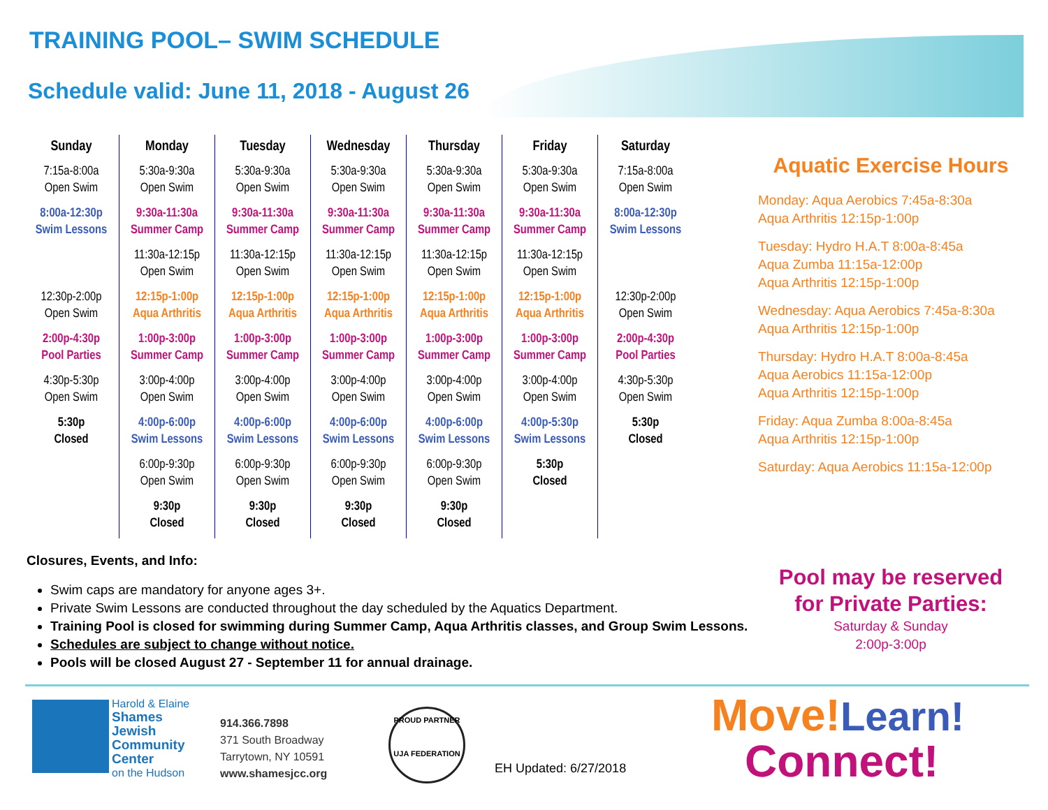TRAINING POOL– SWIM SCHEDULE
Schedule valid: June 11, 2018 - August 26
| Sunday | Monday | Tuesday | Wednesday | Thursday | Friday | Saturday |
| --- | --- | --- | --- | --- | --- | --- |
| 7:15a-8:00a Open Swim | 5:30a-9:30a Open Swim | 5:30a-9:30a Open Swim | 5:30a-9:30a Open Swim | 5:30a-9:30a Open Swim | 5:30a-9:30a Open Swim | 7:15a-8:00a Open Swim |
| 8:00a-12:30p Swim Lessons | 9:30a-11:30a Summer Camp | 9:30a-11:30a Summer Camp | 9:30a-11:30a Summer Camp | 9:30a-11:30a Summer Camp | 9:30a-11:30a Summer Camp | 8:00a-12:30p Swim Lessons |
| | 11:30a-12:15p Open Swim | 11:30a-12:15p Open Swim | 11:30a-12:15p Open Swim | 11:30a-12:15p Open Swim | 11:30a-12:15p Open Swim | |
| 12:30p-2:00p Open Swim | 12:15p-1:00p Aqua Arthritis | 12:15p-1:00p Aqua Arthritis | 12:15p-1:00p Aqua Arthritis | 12:15p-1:00p Aqua Arthritis | 12:15p-1:00p Aqua Arthritis | 12:30p-2:00p Open Swim |
| 2:00p-4:30p Pool Parties | 1:00p-3:00p Summer Camp | 1:00p-3:00p Summer Camp | 1:00p-3:00p Summer Camp | 1:00p-3:00p Summer Camp | 1:00p-3:00p Summer Camp | 2:00p-4:30p Pool Parties |
| 4:30p-5:30p Open Swim | 3:00p-4:00p Open Swim | 3:00p-4:00p Open Swim | 3:00p-4:00p Open Swim | 3:00p-4:00p Open Swim | 3:00p-4:00p Open Swim | 4:30p-5:30p Open Swim |
| 5:30p Closed | 4:00p-6:00p Swim Lessons | 4:00p-6:00p Swim Lessons | 4:00p-6:00p Swim Lessons | 4:00p-6:00p Swim Lessons | 4:00p-5:30p Swim Lessons | 5:30p Closed |
| | 6:00p-9:30p Open Swim | 6:00p-9:30p Open Swim | 6:00p-9:30p Open Swim | 6:00p-9:30p Open Swim | 5:30p Closed | |
| | 9:30p Closed | 9:30p Closed | 9:30p Closed | 9:30p Closed | | |
Aquatic Exercise Hours
Monday: Aqua Aerobics 7:45a-8:30a
Aqua Arthritis 12:15p-1:00p
Tuesday: Hydro H.A.T 8:00a-8:45a
Aqua Zumba 11:15a-12:00p
Aqua Arthritis 12:15p-1:00p
Wednesday: Aqua Aerobics 7:45a-8:30a
Aqua Arthritis 12:15p-1:00p
Thursday: Hydro H.A.T 8:00a-8:45a
Aqua Aerobics 11:15a-12:00p
Aqua Arthritis 12:15p-1:00p
Friday: Aqua Zumba 8:00a-8:45a
Aqua Arthritis 12:15p-1:00p
Saturday: Aqua Aerobics 11:15a-12:00p
Pool may be reserved
for Private Parties:
Saturday & Sunday
2:00p-3:00p
Closures, Events, and Info:
Swim caps are mandatory for anyone ages 3+.
Private Swim Lessons are conducted throughout the day scheduled by the Aquatics Department.
Training Pool is closed for swimming during Summer Camp, Aqua Arthritis classes, and Group Swim Lessons.
Schedules are subject to change without notice.
Pools will be closed August 27 - September 11 for annual drainage.
Harold & Elaine
Shames
Jewish
Community
Center
on the Hudson
914.366.7898
371 South Broadway
Tarrytown, NY 10591
www.shamesjcc.org
PROUD PARTNER
UJA FEDERATION
EH Updated: 6/27/2018
Move!Learn!
Connect!